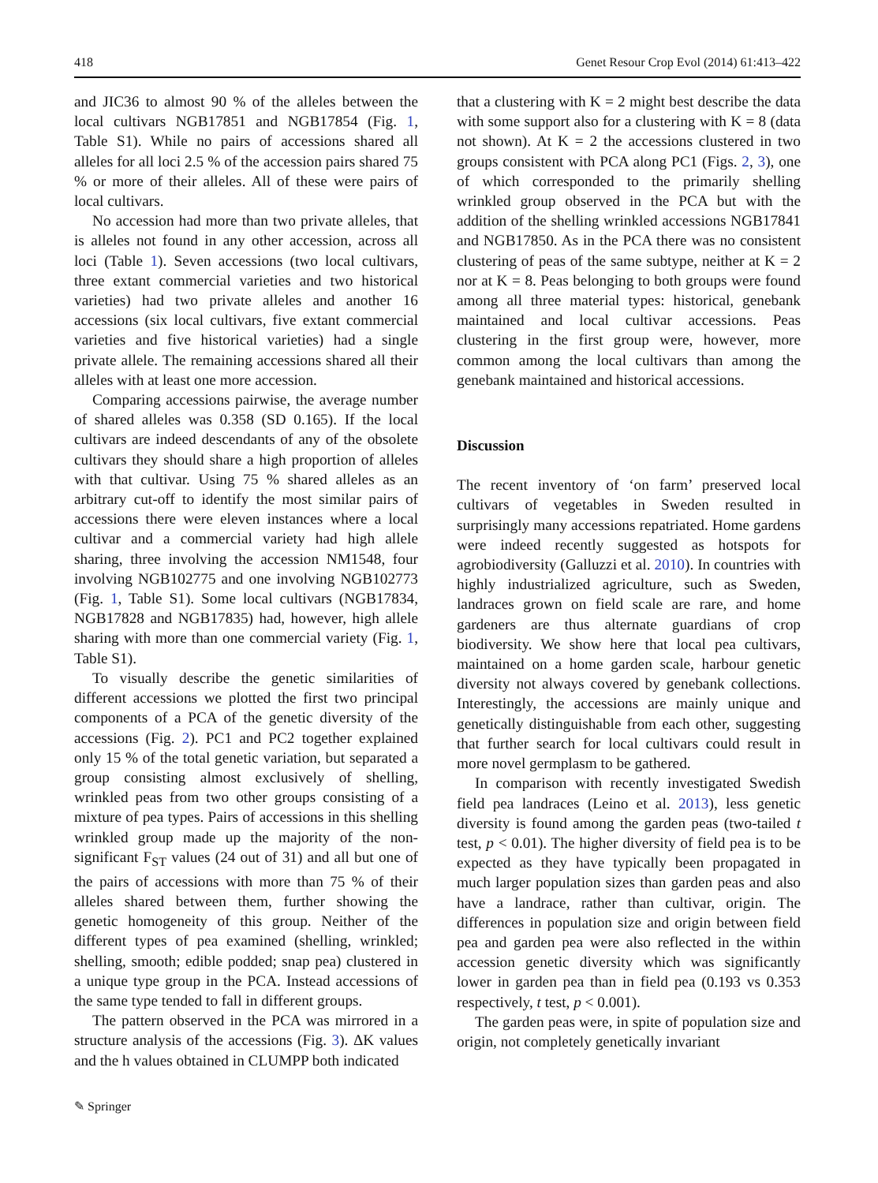418 Genet Resour Crop Evol (2014) 61:413–422
and JIC36 to almost 90 % of the alleles between the local cultivars NGB17851 and NGB17854 (Fig. 1, Table S1). While no pairs of accessions shared all alleles for all loci 2.5 % of the accession pairs shared 75 % or more of their alleles. All of these were pairs of local cultivars.
No accession had more than two private alleles, that is alleles not found in any other accession, across all loci (Table 1). Seven accessions (two local cultivars, three extant commercial varieties and two historical varieties) had two private alleles and another 16 accessions (six local cultivars, five extant commercial varieties and five historical varieties) had a single private allele. The remaining accessions shared all their alleles with at least one more accession.
Comparing accessions pairwise, the average number of shared alleles was 0.358 (SD 0.165). If the local cultivars are indeed descendants of any of the obsolete cultivars they should share a high proportion of alleles with that cultivar. Using 75 % shared alleles as an arbitrary cut-off to identify the most similar pairs of accessions there were eleven instances where a local cultivar and a commercial variety had high allele sharing, three involving the accession NM1548, four involving NGB102775 and one involving NGB102773 (Fig. 1, Table S1). Some local cultivars (NGB17834, NGB17828 and NGB17835) had, however, high allele sharing with more than one commercial variety (Fig. 1, Table S1).
To visually describe the genetic similarities of different accessions we plotted the first two principal components of a PCA of the genetic diversity of the accessions (Fig. 2). PC1 and PC2 together explained only 15 % of the total genetic variation, but separated a group consisting almost exclusively of shelling, wrinkled peas from two other groups consisting of a mixture of pea types. Pairs of accessions in this shelling wrinkled group made up the majority of the non-significant F<sub>ST</sub> values (24 out of 31) and all but one of the pairs of accessions with more than 75 % of their alleles shared between them, further showing the genetic homogeneity of this group. Neither of the different types of pea examined (shelling, wrinkled; shelling, smooth; edible podded; snap pea) clustered in a unique type group in the PCA. Instead accessions of the same type tended to fall in different groups.
The pattern observed in the PCA was mirrored in a structure analysis of the accessions (Fig. 3). ΔK values and the h values obtained in CLUMPP both indicated
that a clustering with K = 2 might best describe the data with some support also for a clustering with K = 8 (data not shown). At K = 2 the accessions clustered in two groups consistent with PCA along PC1 (Figs. 2, 3), one of which corresponded to the primarily shelling wrinkled group observed in the PCA but with the addition of the shelling wrinkled accessions NGB17841 and NGB17850. As in the PCA there was no consistent clustering of peas of the same subtype, neither at K = 2 nor at K = 8. Peas belonging to both groups were found among all three material types: historical, genebank maintained and local cultivar accessions. Peas clustering in the first group were, however, more common among the local cultivars than among the genebank maintained and historical accessions.
Discussion
The recent inventory of ‘on farm’ preserved local cultivars of vegetables in Sweden resulted in surprisingly many accessions repatriated. Home gardens were indeed recently suggested as hotspots for agrobiodiversity (Galluzzi et al. 2010). In countries with highly industrialized agriculture, such as Sweden, landraces grown on field scale are rare, and home gardeners are thus alternate guardians of crop biodiversity. We show here that local pea cultivars, maintained on a home garden scale, harbour genetic diversity not always covered by genebank collections. Interestingly, the accessions are mainly unique and genetically distinguishable from each other, suggesting that further search for local cultivars could result in more novel germplasm to be gathered.
In comparison with recently investigated Swedish field pea landraces (Leino et al. 2013), less genetic diversity is found among the garden peas (two-tailed t test, p < 0.01). The higher diversity of field pea is to be expected as they have typically been propagated in much larger population sizes than garden peas and also have a landrace, rather than cultivar, origin. The differences in population size and origin between field pea and garden pea were also reflected in the within accession genetic diversity which was significantly lower in garden pea than in field pea (0.193 vs 0.353 respectively, t test, p < 0.001).
The garden peas were, in spite of population size and origin, not completely genetically invariant
✎ Springer